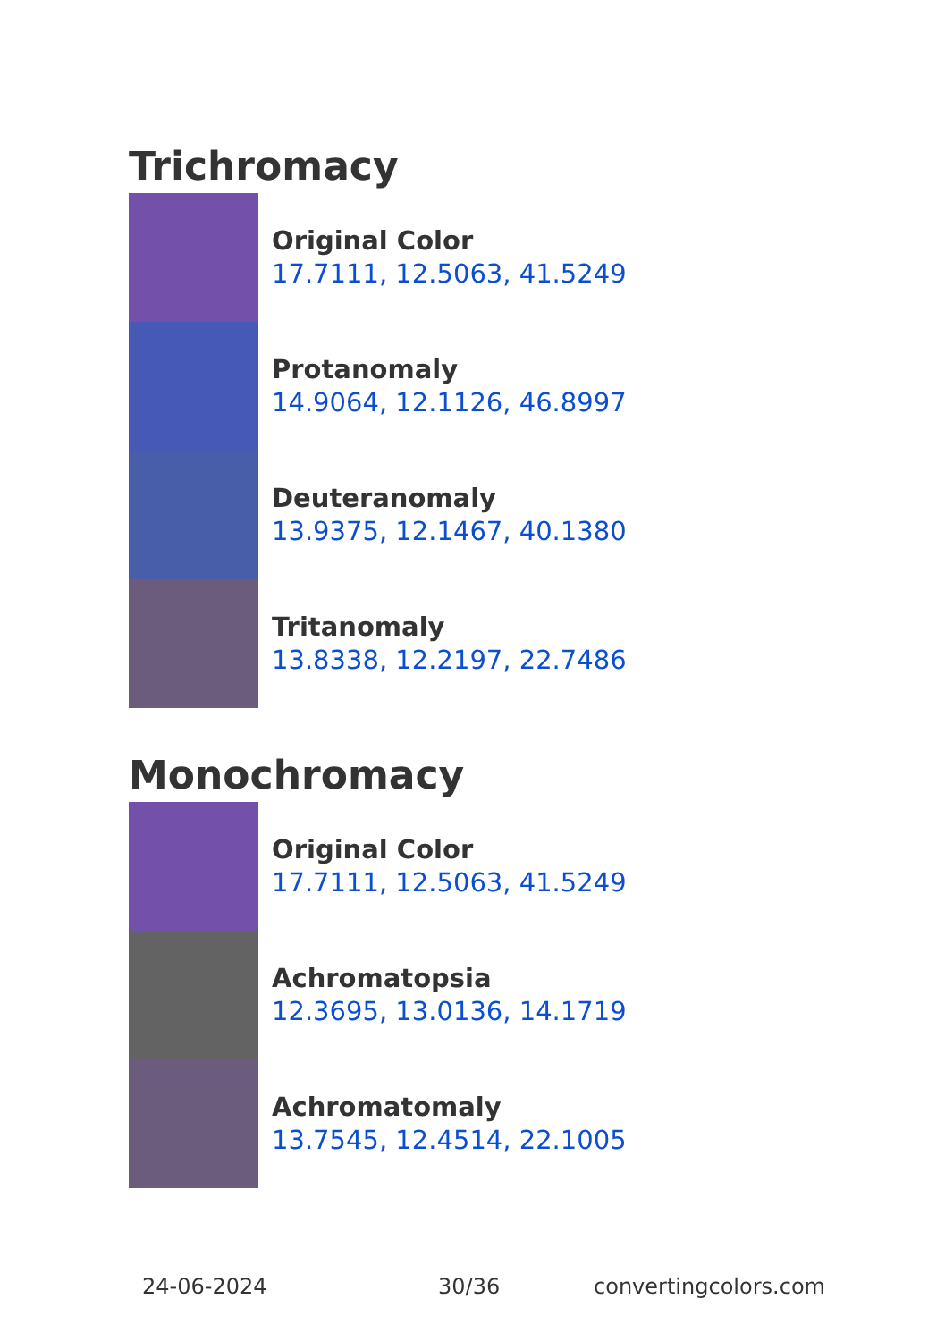Trichromacy
Original Color
17.7111, 12.5063, 41.5249
Protanomaly
14.9064, 12.1126, 46.8997
Deuteranomaly
13.9375, 12.1467, 40.1380
Tritanomaly
13.8338, 12.2197, 22.7486
Monochromacy
Original Color
17.7111, 12.5063, 41.5249
Achromatopsia
12.3695, 13.0136, 14.1719
Achromatomaly
13.7545, 12.4514, 22.1005
24-06-2024 30/36 convertingcolors.com